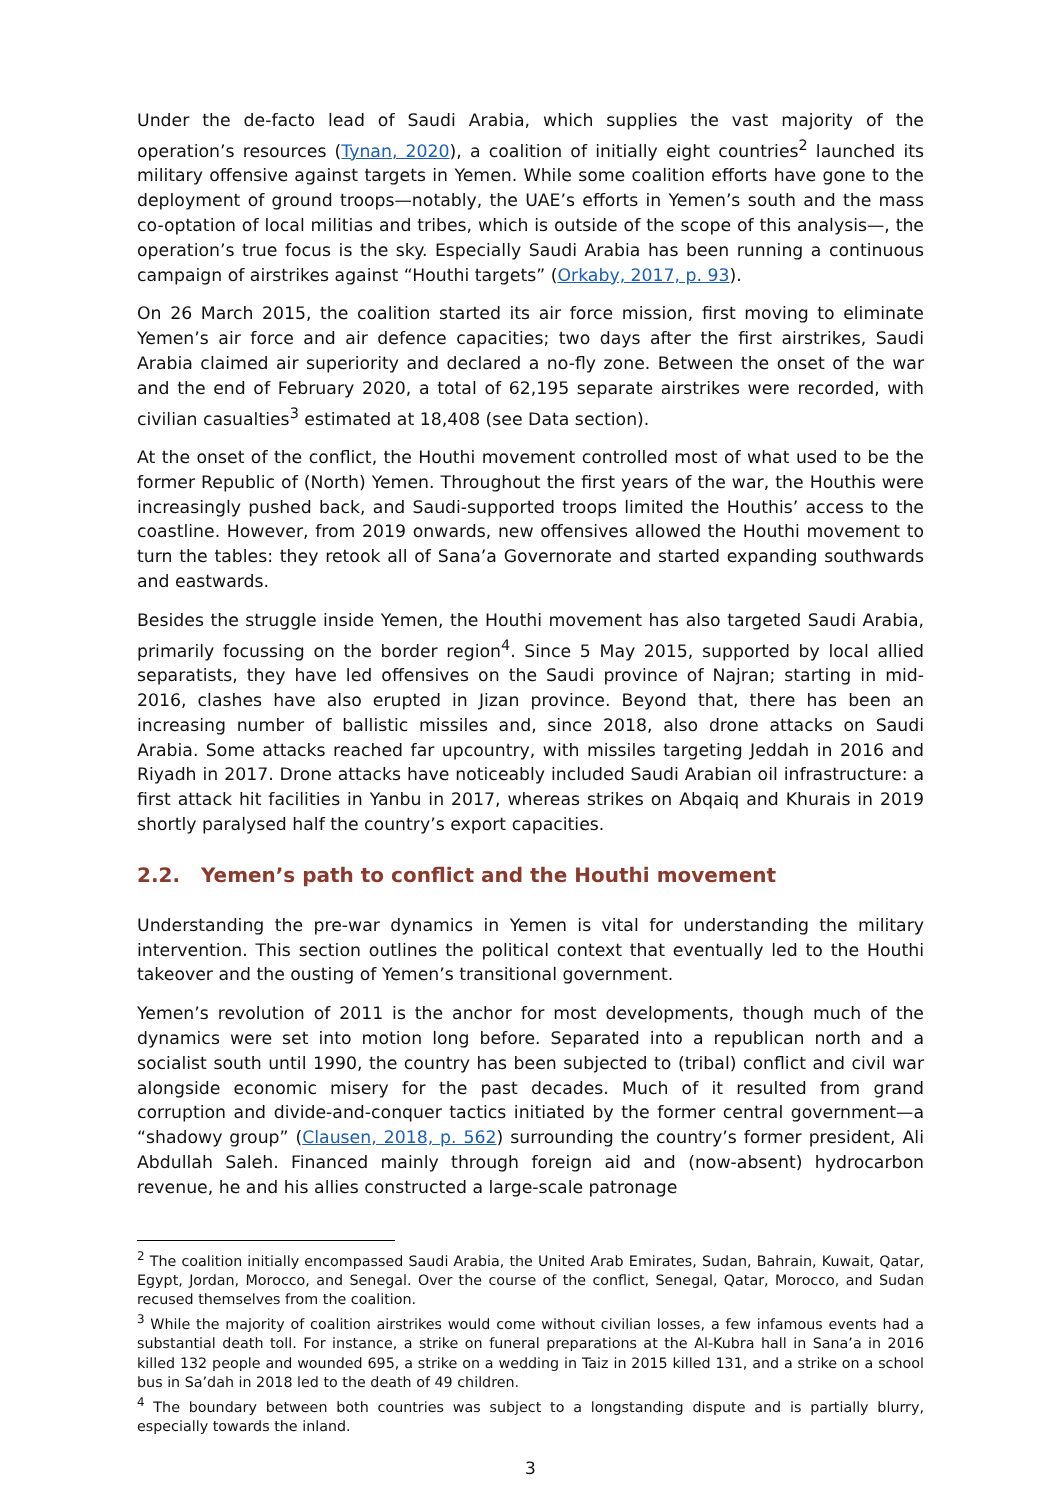Under the de-facto lead of Saudi Arabia, which supplies the vast majority of the operation’s resources (Tynan, 2020), a coalition of initially eight countries<sup>2</sup> launched its military offensive against targets in Yemen. While some coalition efforts have gone to the deployment of ground troops—notably, the UAE’s efforts in Yemen’s south and the mass co-optation of local militias and tribes, which is outside of the scope of this analysis—, the operation’s true focus is the sky. Especially Saudi Arabia has been running a continuous campaign of airstrikes against “Houthi targets” (Orkaby, 2017, p. 93).
On 26 March 2015, the coalition started its air force mission, first moving to eliminate Yemen’s air force and air defence capacities; two days after the first airstrikes, Saudi Arabia claimed air superiority and declared a no-fly zone. Between the onset of the war and the end of February 2020, a total of 62,195 separate airstrikes were recorded, with civilian casualties<sup>3</sup> estimated at 18,408 (see Data section).
At the onset of the conflict, the Houthi movement controlled most of what used to be the former Republic of (North) Yemen. Throughout the first years of the war, the Houthis were increasingly pushed back, and Saudi-supported troops limited the Houthis’ access to the coastline. However, from 2019 onwards, new offensives allowed the Houthi movement to turn the tables: they retook all of Sana’a Governorate and started expanding southwards and eastwards.
Besides the struggle inside Yemen, the Houthi movement has also targeted Saudi Arabia, primarily focussing on the border region<sup>4</sup>. Since 5 May 2015, supported by local allied separatists, they have led offensives on the Saudi province of Najran; starting in mid-2016, clashes have also erupted in Jizan province. Beyond that, there has been an increasing number of ballistic missiles and, since 2018, also drone attacks on Saudi Arabia. Some attacks reached far upcountry, with missiles targeting Jeddah in 2016 and Riyadh in 2017. Drone attacks have noticeably included Saudi Arabian oil infrastructure: a first attack hit facilities in Yanbu in 2017, whereas strikes on Abqaiq and Khurais in 2019 shortly paralysed half the country’s export capacities.
2.2. Yemen’s path to conflict and the Houthi movement
Understanding the pre-war dynamics in Yemen is vital for understanding the military intervention. This section outlines the political context that eventually led to the Houthi takeover and the ousting of Yemen’s transitional government.
Yemen’s revolution of 2011 is the anchor for most developments, though much of the dynamics were set into motion long before. Separated into a republican north and a socialist south until 1990, the country has been subjected to (tribal) conflict and civil war alongside economic misery for the past decades. Much of it resulted from grand corruption and divide-and-conquer tactics initiated by the former central government—a “shadowy group” (Clausen, 2018, p. 562) surrounding the country’s former president, Ali Abdullah Saleh. Financed mainly through foreign aid and (now-absent) hydrocarbon revenue, he and his allies constructed a large-scale patronage
<sup>2</sup> The coalition initially encompassed Saudi Arabia, the United Arab Emirates, Sudan, Bahrain, Kuwait, Qatar, Egypt, Jordan, Morocco, and Senegal. Over the course of the conflict, Senegal, Qatar, Morocco, and Sudan recused themselves from the coalition.
<sup>3</sup> While the majority of coalition airstrikes would come without civilian losses, a few infamous events had a substantial death toll. For instance, a strike on funeral preparations at the Al-Kubra hall in Sana’a in 2016 killed 132 people and wounded 695, a strike on a wedding in Taiz in 2015 killed 131, and a strike on a school bus in Sa’dah in 2018 led to the death of 49 children.
<sup>4</sup> The boundary between both countries was subject to a longstanding dispute and is partially blurry, especially towards the inland.
3